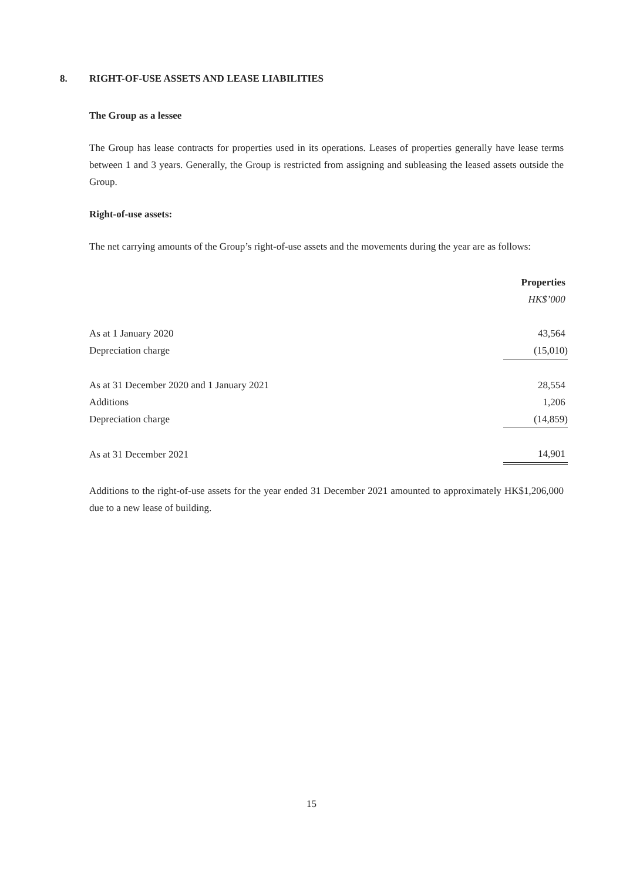8. RIGHT-OF-USE ASSETS AND LEASE LIABILITIES
The Group as a lessee
The Group has lease contracts for properties used in its operations. Leases of properties generally have lease terms between 1 and 3 years. Generally, the Group is restricted from assigning and subleasing the leased assets outside the Group.
Right-of-use assets:
The net carrying amounts of the Group’s right-of-use assets and the movements during the year are as follows:
| | Properties |
| | HK$’000 |
| As at 1 January 2020 | 43,564 |
| Depreciation charge | (15,010) |
| As at 31 December 2020 and 1 January 2021 | 28,554 |
| Additions | 1,206 |
| Depreciation charge | (14,859) |
| As at 31 December 2021 | 14,901 |
Additions to the right-of-use assets for the year ended 31 December 2021 amounted to approximately HK$1,206,000 due to a new lease of building.
15